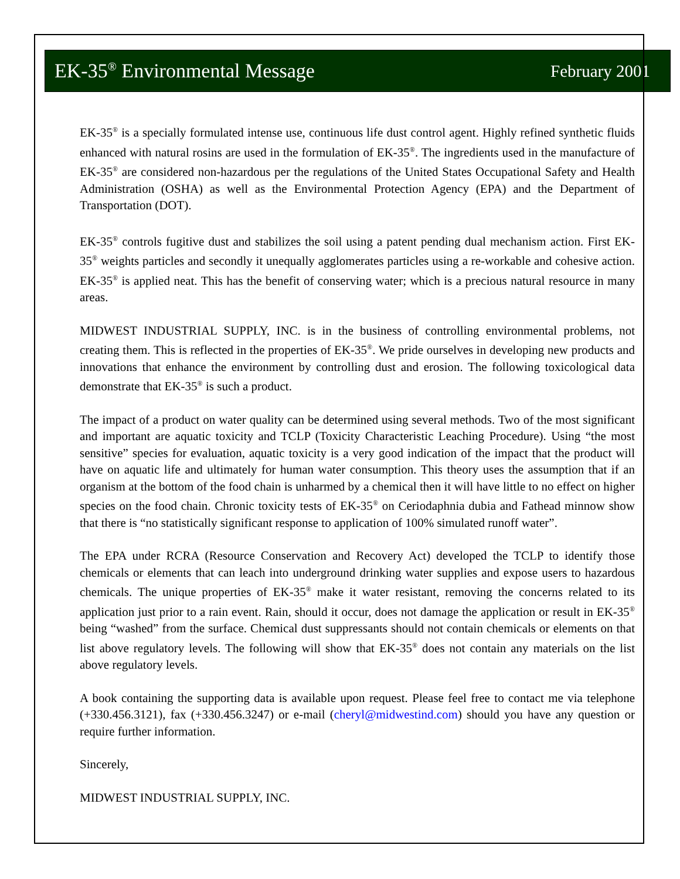EK-35<sup>®</sup> Environmental Message February 2001
EK-35<sup>®</sup> is a specially formulated intense use, continuous life dust control agent. Highly refined synthetic fluids enhanced with natural rosins are used in the formulation of EK-35<sup>®</sup>. The ingredients used in the manufacture of EK-35<sup>®</sup> are considered non-hazardous per the regulations of the United States Occupational Safety and Health Administration (OSHA) as well as the Environmental Protection Agency (EPA) and the Department of Transportation (DOT).
EK-35<sup>®</sup> controls fugitive dust and stabilizes the soil using a patent pending dual mechanism action. First EK-35<sup>®</sup> weights particles and secondly it unequally agglomerates particles using a re-workable and cohesive action. EK-35<sup>®</sup> is applied neat. This has the benefit of conserving water; which is a precious natural resource in many areas.
MIDWEST INDUSTRIAL SUPPLY, INC. is in the business of controlling environmental problems, not creating them. This is reflected in the properties of EK-35<sup>®</sup>. We pride ourselves in developing new products and innovations that enhance the environment by controlling dust and erosion. The following toxicological data demonstrate that EK-35<sup>®</sup> is such a product.
The impact of a product on water quality can be determined using several methods. Two of the most significant and important are aquatic toxicity and TCLP (Toxicity Characteristic Leaching Procedure). Using “the most sensitive” species for evaluation, aquatic toxicity is a very good indication of the impact that the product will have on aquatic life and ultimately for human water consumption. This theory uses the assumption that if an organism at the bottom of the food chain is unharmed by a chemical then it will have little to no effect on higher species on the food chain. Chronic toxicity tests of EK-35<sup>®</sup> on Ceriodaphnia dubia and Fathead minnow show that there is “no statistically significant response to application of 100% simulated runoff water”.
The EPA under RCRA (Resource Conservation and Recovery Act) developed the TCLP to identify those chemicals or elements that can leach into underground drinking water supplies and expose users to hazardous chemicals. The unique properties of EK-35<sup>®</sup> make it water resistant, removing the concerns related to its application just prior to a rain event. Rain, should it occur, does not damage the application or result in EK-35<sup>®</sup> being “washed” from the surface. Chemical dust suppressants should not contain chemicals or elements on that list above regulatory levels. The following will show that EK-35<sup>®</sup> does not contain any materials on the list above regulatory levels.
A book containing the supporting data is available upon request. Please feel free to contact me via telephone (+330.456.3121), fax (+330.456.3247) or e-mail (cheryl@midwestind.com) should you have any question or require further information.
Sincerely,
MIDWEST INDUSTRIAL SUPPLY, INC.